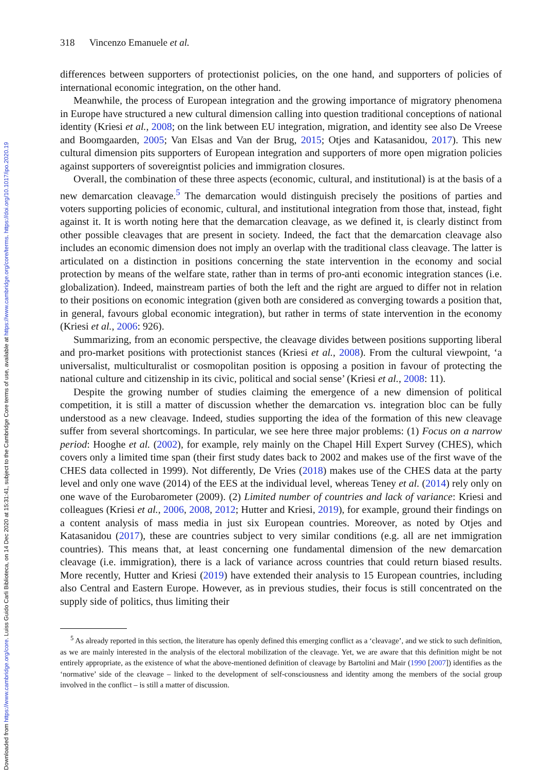Downloaded from https://www.cambridge.org/core. Luiss Guido Carli Biblioteca, on 14 Dec 2020 at 15:31:41, subject to the Cambridge Core terms of use, available at https://www.cambridge.org/core/terms. https://doi.org/10.1017/ipo.2020.19
318 Vincenzo Emanuele et al.
differences between supporters of protectionist policies, on the one hand, and supporters of policies of international economic integration, on the other hand.
Meanwhile, the process of European integration and the growing importance of migratory phenomena in Europe have structured a new cultural dimension calling into question traditional conceptions of national identity (Kriesi et al., 2008; on the link between EU integration, migration, and identity see also De Vreese and Boomgaarden, 2005; Van Elsas and Van der Brug, 2015; Otjes and Katasanidou, 2017). This new cultural dimension pits supporters of European integration and supporters of more open migration policies against supporters of sovereigntist policies and immigration closures.
Overall, the combination of these three aspects (economic, cultural, and institutional) is at the basis of a new demarcation cleavage.<sup>5</sup> The demarcation would distinguish precisely the positions of parties and voters supporting policies of economic, cultural, and institutional integration from those that, instead, fight against it. It is worth noting here that the demarcation cleavage, as we defined it, is clearly distinct from other possible cleavages that are present in society. Indeed, the fact that the demarcation cleavage also includes an economic dimension does not imply an overlap with the traditional class cleavage. The latter is articulated on a distinction in positions concerning the state intervention in the economy and social protection by means of the welfare state, rather than in terms of pro-anti economic integration stances (i.e. globalization). Indeed, mainstream parties of both the left and the right are argued to differ not in relation to their positions on economic integration (given both are considered as converging towards a position that, in general, favours global economic integration), but rather in terms of state intervention in the economy (Kriesi et al., 2006: 926).
Summarizing, from an economic perspective, the cleavage divides between positions supporting liberal and pro-market positions with protectionist stances (Kriesi et al., 2008). From the cultural viewpoint, ‘a universalist, multiculturalist or cosmopolitan position is opposing a position in favour of protecting the national culture and citizenship in its civic, political and social sense’ (Kriesi et al., 2008: 11).
Despite the growing number of studies claiming the emergence of a new dimension of political competition, it is still a matter of discussion whether the demarcation vs. integration bloc can be fully understood as a new cleavage. Indeed, studies supporting the idea of the formation of this new cleavage suffer from several shortcomings. In particular, we see here three major problems: (1) Focus on a narrow period: Hooghe et al. (2002), for example, rely mainly on the Chapel Hill Expert Survey (CHES), which covers only a limited time span (their first study dates back to 2002 and makes use of the first wave of the CHES data collected in 1999). Not differently, De Vries (2018) makes use of the CHES data at the party level and only one wave (2014) of the EES at the individual level, whereas Teney et al. (2014) rely only on one wave of the Eurobarometer (2009). (2) Limited number of countries and lack of variance: Kriesi and colleagues (Kriesi et al., 2006, 2008, 2012; Hutter and Kriesi, 2019), for example, ground their findings on a content analysis of mass media in just six European countries. Moreover, as noted by Otjes and Katasanidou (2017), these are countries subject to very similar conditions (e.g. all are net immigration countries). This means that, at least concerning one fundamental dimension of the new demarcation cleavage (i.e. immigration), there is a lack of variance across countries that could return biased results. More recently, Hutter and Kriesi (2019) have extended their analysis to 15 European countries, including also Central and Eastern Europe. However, as in previous studies, their focus is still concentrated on the supply side of politics, thus limiting their
<sup>5</sup> As already reported in this section, the literature has openly defined this emerging conflict as a ‘cleavage’, and we stick to such definition, as we are mainly interested in the analysis of the electoral mobilization of the cleavage. Yet, we are aware that this definition might be not entirely appropriate, as the existence of what the above-mentioned definition of cleavage by Bartolini and Mair (1990 [2007]) identifies as the ‘normative’ side of the cleavage – linked to the development of self-consciousness and identity among the members of the social group involved in the conflict – is still a matter of discussion.